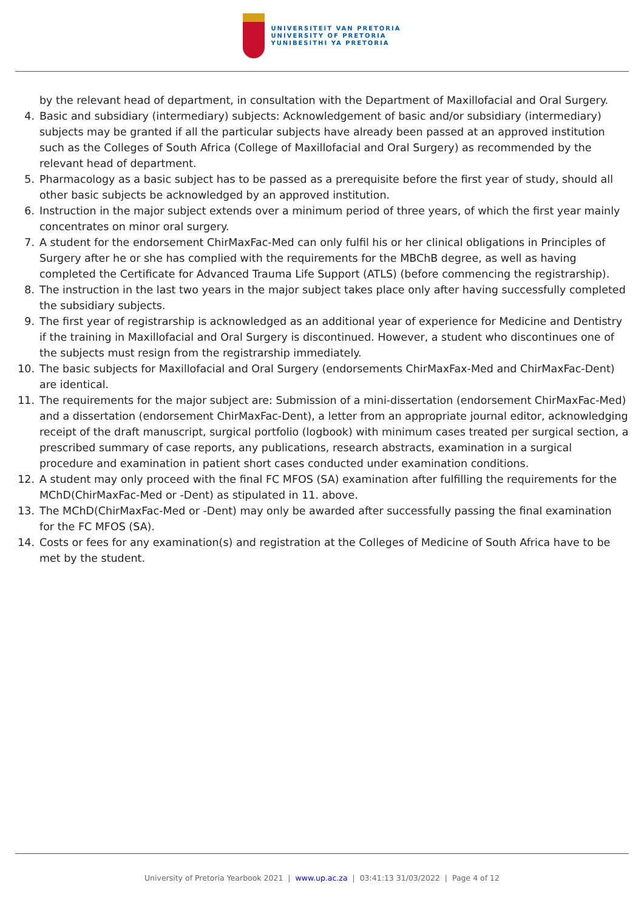UNIVERSITEIT VAN PRETORIA
UNIVERSITY OF PRETORIA
YUNIBESITHI YA PRETORIA
by the relevant head of department, in consultation with the Department of Maxillofacial and Oral Surgery.
4. Basic and subsidiary (intermediary) subjects: Acknowledgement of basic and/or subsidiary (intermediary) subjects may be granted if all the particular subjects have already been passed at an approved institution such as the Colleges of South Africa (College of Maxillofacial and Oral Surgery) as recommended by the relevant head of department.
5. Pharmacology as a basic subject has to be passed as a prerequisite before the first year of study, should all other basic subjects be acknowledged by an approved institution.
6. Instruction in the major subject extends over a minimum period of three years, of which the first year mainly concentrates on minor oral surgery.
7. A student for the endorsement ChirMaxFac-Med can only fulfil his or her clinical obligations in Principles of Surgery after he or she has complied with the requirements for the MBChB degree, as well as having completed the Certificate for Advanced Trauma Life Support (ATLS) (before commencing the registrarship).
8. The instruction in the last two years in the major subject takes place only after having successfully completed the subsidiary subjects.
9. The first year of registrarship is acknowledged as an additional year of experience for Medicine and Dentistry if the training in Maxillofacial and Oral Surgery is discontinued. However, a student who discontinues one of the subjects must resign from the registrarship immediately.
10. The basic subjects for Maxillofacial and Oral Surgery (endorsements ChirMaxFax-Med and ChirMaxFac-Dent) are identical.
11. The requirements for the major subject are: Submission of a mini-dissertation (endorsement ChirMaxFac-Med) and a dissertation (endorsement ChirMaxFac-Dent), a letter from an appropriate journal editor, acknowledging receipt of the draft manuscript, surgical portfolio (logbook) with minimum cases treated per surgical section, a prescribed summary of case reports, any publications, research abstracts, examination in a surgical procedure and examination in patient short cases conducted under examination conditions.
12. A student may only proceed with the final FC MFOS (SA) examination after fulfilling the requirements for the MChD(ChirMaxFac-Med or -Dent) as stipulated in 11. above.
13. The MChD(ChirMaxFac-Med or -Dent) may only be awarded after successfully passing the final examination for the FC MFOS (SA).
14. Costs or fees for any examination(s) and registration at the Colleges of Medicine of South Africa have to be met by the student.
University of Pretoria Yearbook 2021 | www.up.ac.za | 03:41:13 31/03/2022 | Page 4 of 12